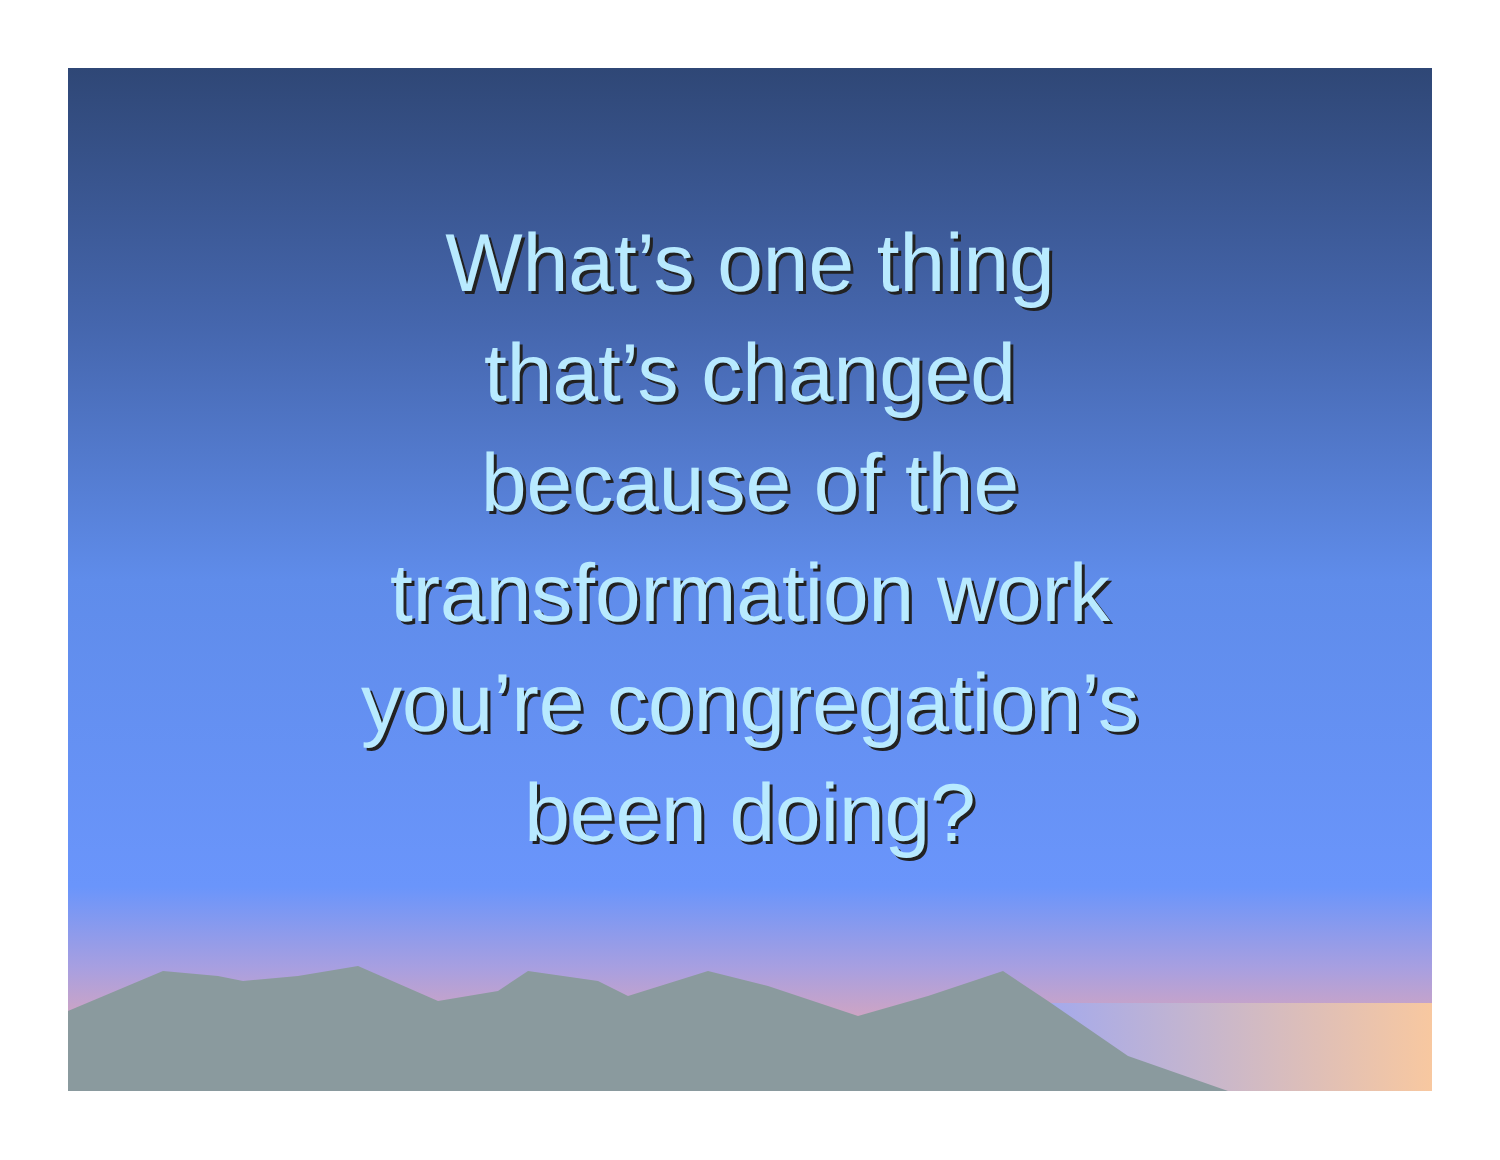What’s one thing
that’s changed
because of the
transformation work
you’re congregation’s
been doing?